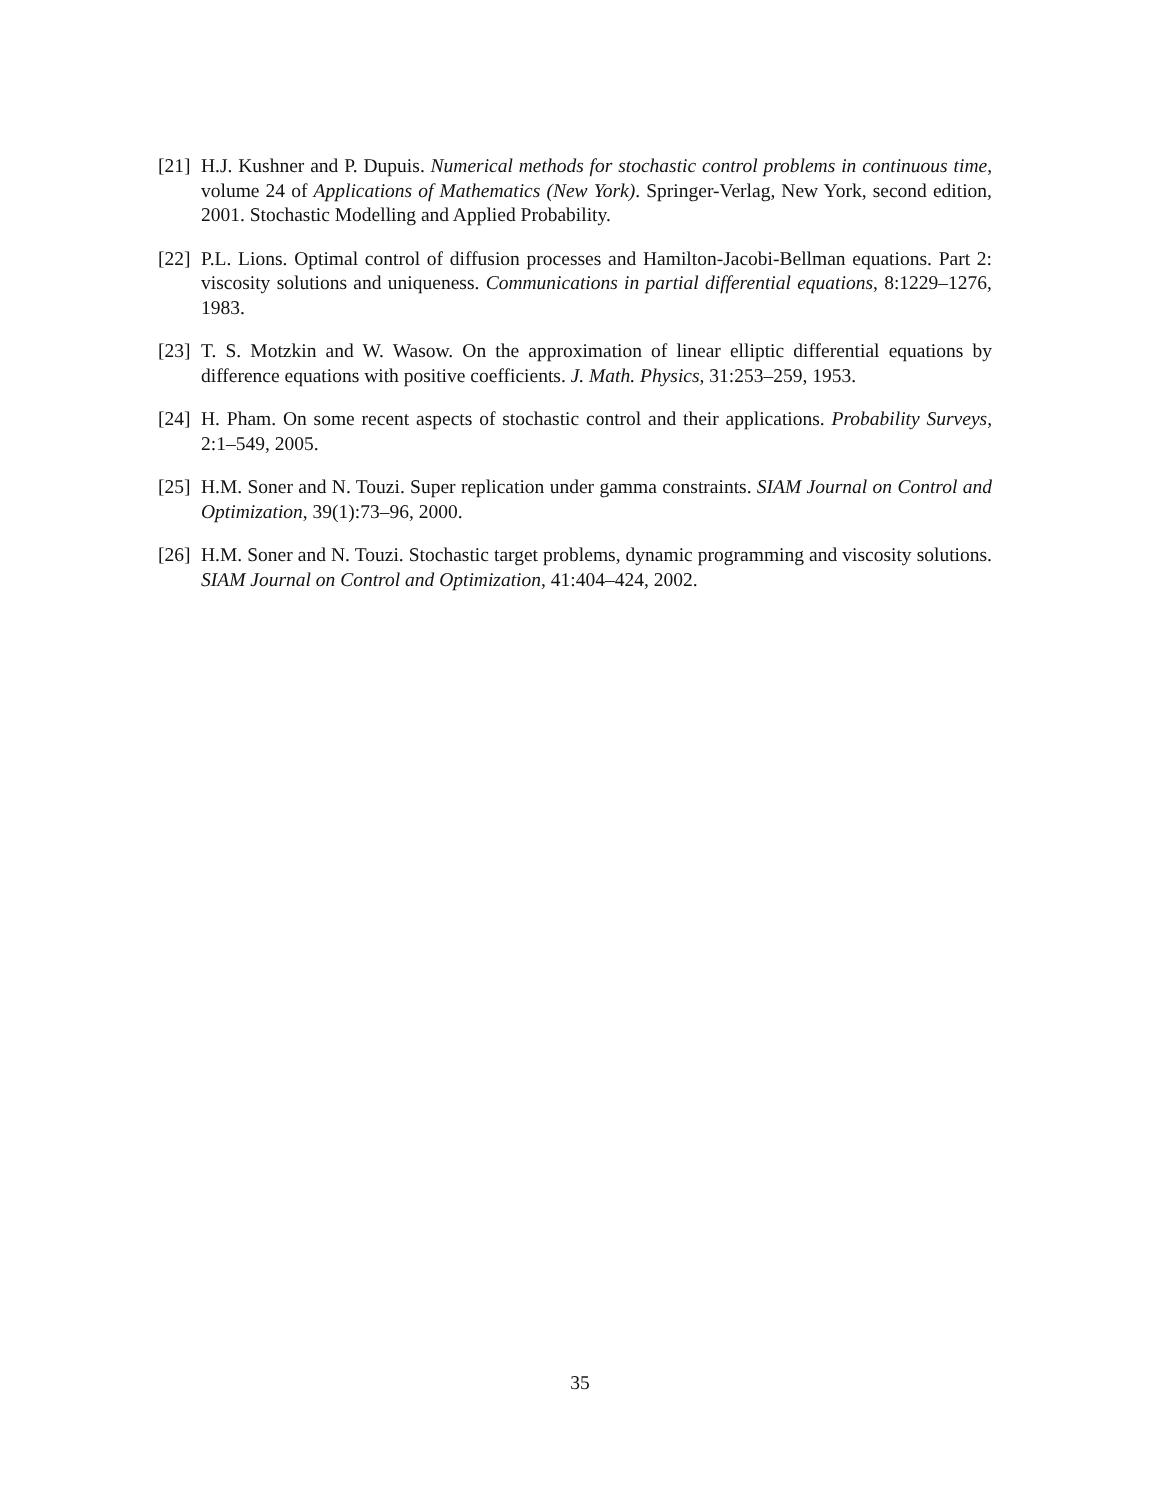[21]
H.J. Kushner and P. Dupuis. Numerical methods for stochastic control problems in continuous time, volume 24 of Applications of Mathematics (New York). Springer-Verlag, New York, second edition, 2001. Stochastic Modelling and Applied Probability.
[22]
P.L. Lions. Optimal control of diffusion processes and Hamilton-Jacobi-Bellman equations. Part 2: viscosity solutions and uniqueness. Communications in partial differential equations, 8:1229–1276, 1983.
[23]
T. S. Motzkin and W. Wasow. On the approximation of linear elliptic differential equations by difference equations with positive coefficients. J. Math. Physics, 31:253–259, 1953.
[24]
H. Pham. On some recent aspects of stochastic control and their applications. Probability Surveys, 2:1–549, 2005.
[25]
H.M. Soner and N. Touzi. Super replication under gamma constraints. SIAM Journal on Control and Optimization, 39(1):73–96, 2000.
[26]
H.M. Soner and N. Touzi. Stochastic target problems, dynamic programming and viscosity solutions. SIAM Journal on Control and Optimization, 41:404–424, 2002.
35